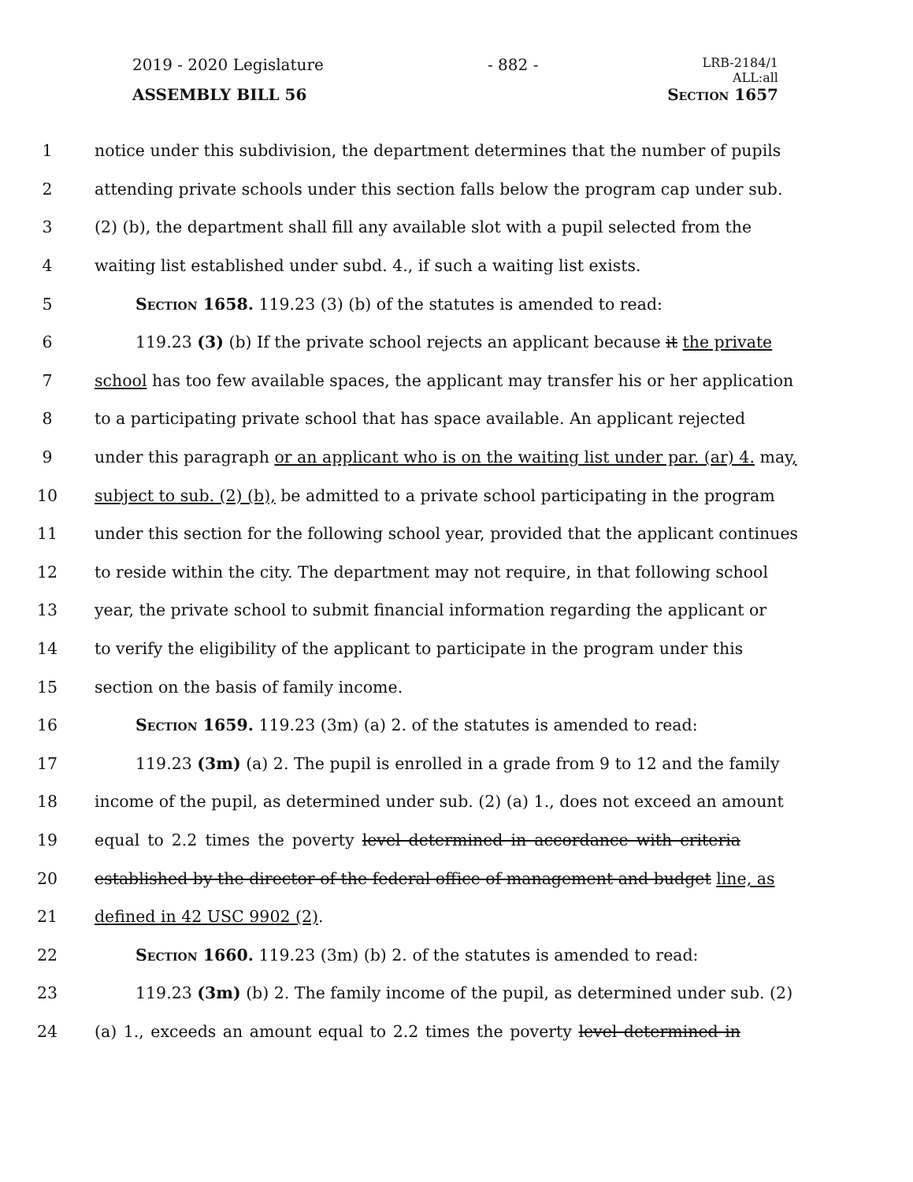2019 - 2020 Legislature - 882 - LRB-2184/1
ALL:all
ASSEMBLY BILL 56 Section 1657
1 notice under this subdivision, the department determines that the number of pupils
2 attending private schools under this section falls below the program cap under sub.
3 (2) (b), the department shall fill any available slot with a pupil selected from the
4 waiting list established under subd. 4., if such a waiting list exists.
5 Section 1658. 119.23 (3) (b) of the statutes is amended to read:
6 119.23 (3) (b) If the private school rejects an applicant because it the private
7 school has too few available spaces, the applicant may transfer his or her application
8 to a participating private school that has space available. An applicant rejected
9 under this paragraph or an applicant who is on the waiting list under par. (ar) 4. may,
10 subject to sub. (2) (b), be admitted to a private school participating in the program
11 under this section for the following school year, provided that the applicant continues
12 to reside within the city. The department may not require, in that following school
13 year, the private school to submit financial information regarding the applicant or
14 to verify the eligibility of the applicant to participate in the program under this
15 section on the basis of family income.
16 Section 1659. 119.23 (3m) (a) 2. of the statutes is amended to read:
17 119.23 (3m) (a) 2. The pupil is enrolled in a grade from 9 to 12 and the family
18 income of the pupil, as determined under sub. (2) (a) 1., does not exceed an amount
19 equal to 2.2 times the poverty level determined in accordance with criteria
20 established by the director of the federal office of management and budget line, as
21 defined in 42 USC 9902 (2).
22 Section 1660. 119.23 (3m) (b) 2. of the statutes is amended to read:
23 119.23 (3m) (b) 2. The family income of the pupil, as determined under sub. (2)
24 (a) 1., exceeds an amount equal to 2.2 times the poverty level determined in